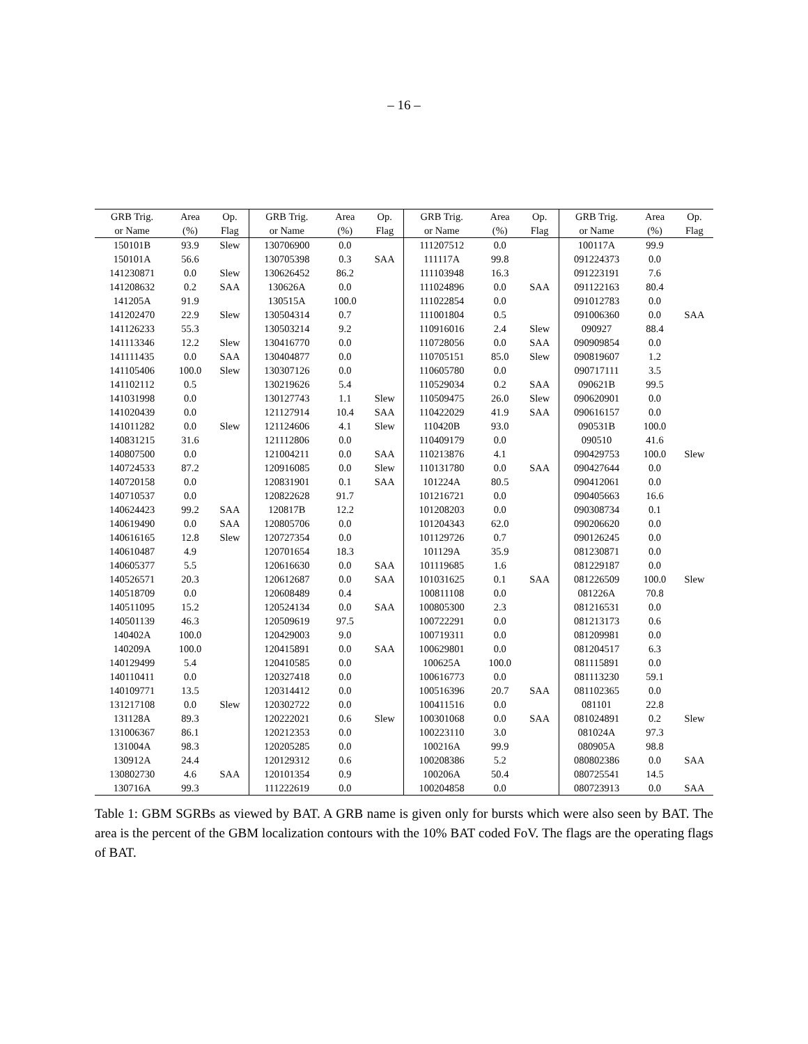– 16 –
| GRB Trig. | Area | Op. | GRB Trig. | Area | Op. | GRB Trig. | Area | Op. | GRB Trig. | Area | Op. |
| --- | --- | --- | --- | --- | --- | --- | --- | --- | --- | --- | --- |
| or Name | (%) | Flag | or Name | (%) | Flag | or Name | (%) | Flag | or Name | (%) | Flag |
| 150101B | 93.9 | Slew | 130706900 | 0.0 | | 111207512 | 0.0 | | 100117A | 99.9 | |
| 150101A | 56.6 | | 130705398 | 0.3 | SAA | 111117A | 99.8 | | 091224373 | 0.0 | |
| 141230871 | 0.0 | Slew | 130626452 | 86.2 | | 111103948 | 16.3 | | 091223191 | 7.6 | |
| 141208632 | 0.2 | SAA | 130626A | 0.0 | | 111024896 | 0.0 | SAA | 091122163 | 80.4 | |
| 141205A | 91.9 | | 130515A | 100.0 | | 111022854 | 0.0 | | 091012783 | 0.0 | |
| 141202470 | 22.9 | Slew | 130504314 | 0.7 | | 111001804 | 0.5 | | 091006360 | 0.0 | SAA |
| 141126233 | 55.3 | | 130503214 | 9.2 | | 110916016 | 2.4 | Slew | 090927 | 88.4 | |
| 141113346 | 12.2 | Slew | 130416770 | 0.0 | | 110728056 | 0.0 | SAA | 090909854 | 0.0 | |
| 141111435 | 0.0 | SAA | 130404877 | 0.0 | | 110705151 | 85.0 | Slew | 090819607 | 1.2 | |
| 141105406 | 100.0 | Slew | 130307126 | 0.0 | | 110605780 | 0.0 | | 090717111 | 3.5 | |
| 141102112 | 0.5 | | 130219626 | 5.4 | | 110529034 | 0.2 | SAA | 090621B | 99.5 | |
| 141031998 | 0.0 | | 130127743 | 1.1 | Slew | 110509475 | 26.0 | Slew | 090620901 | 0.0 | |
| 141020439 | 0.0 | | 121127914 | 10.4 | SAA | 110422029 | 41.9 | SAA | 090616157 | 0.0 | |
| 141011282 | 0.0 | Slew | 121124606 | 4.1 | Slew | 110420B | 93.0 | | 090531B | 100.0 | |
| 140831215 | 31.6 | | 121112806 | 0.0 | | 110409179 | 0.0 | | 090510 | 41.6 | |
| 140807500 | 0.0 | | 121004211 | 0.0 | SAA | 110213876 | 4.1 | | 090429753 | 100.0 | Slew |
| 140724533 | 87.2 | | 120916085 | 0.0 | Slew | 110131780 | 0.0 | SAA | 090427644 | 0.0 | |
| 140720158 | 0.0 | | 120831901 | 0.1 | SAA | 101224A | 80.5 | | 090412061 | 0.0 | |
| 140710537 | 0.0 | | 120822628 | 91.7 | | 101216721 | 0.0 | | 090405663 | 16.6 | |
| 140624423 | 99.2 | SAA | 120817B | 12.2 | | 101208203 | 0.0 | | 090308734 | 0.1 | |
| 140619490 | 0.0 | SAA | 120805706 | 0.0 | | 101204343 | 62.0 | | 090206620 | 0.0 | |
| 140616165 | 12.8 | Slew | 120727354 | 0.0 | | 101129726 | 0.7 | | 090126245 | 0.0 | |
| 140610487 | 4.9 | | 120701654 | 18.3 | | 101129A | 35.9 | | 081230871 | 0.0 | |
| 140605377 | 5.5 | | 120616630 | 0.0 | SAA | 101119685 | 1.6 | | 081229187 | 0.0 | |
| 140526571 | 20.3 | | 120612687 | 0.0 | SAA | 101031625 | 0.1 | SAA | 081226509 | 100.0 | Slew |
| 140518709 | 0.0 | | 120608489 | 0.4 | | 100811108 | 0.0 | | 081226A | 70.8 | |
| 140511095 | 15.2 | | 120524134 | 0.0 | SAA | 100805300 | 2.3 | | 081216531 | 0.0 | |
| 140501139 | 46.3 | | 120509619 | 97.5 | | 100722291 | 0.0 | | 081213173 | 0.6 | |
| 140402A | 100.0 | | 120429003 | 9.0 | | 100719311 | 0.0 | | 081209981 | 0.0 | |
| 140209A | 100.0 | | 120415891 | 0.0 | SAA | 100629801 | 0.0 | | 081204517 | 6.3 | |
| 140129499 | 5.4 | | 120410585 | 0.0 | | 100625A | 100.0 | | 081115891 | 0.0 | |
| 140110411 | 0.0 | | 120327418 | 0.0 | | 100616773 | 0.0 | | 081113230 | 59.1 | |
| 140109771 | 13.5 | | 120314412 | 0.0 | | 100516396 | 20.7 | SAA | 081102365 | 0.0 | |
| 131217108 | 0.0 | Slew | 120302722 | 0.0 | | 100411516 | 0.0 | | 081101 | 22.8 | |
| 131128A | 89.3 | | 120222021 | 0.6 | Slew | 100301068 | 0.0 | SAA | 081024891 | 0.2 | Slew |
| 131006367 | 86.1 | | 120212353 | 0.0 | | 100223110 | 3.0 | | 081024A | 97.3 | |
| 131004A | 98.3 | | 120205285 | 0.0 | | 100216A | 99.9 | | 080905A | 98.8 | |
| 130912A | 24.4 | | 120129312 | 0.6 | | 100208386 | 5.2 | | 080802386 | 0.0 | SAA |
| 130802730 | 4.6 | SAA | 120101354 | 0.9 | | 100206A | 50.4 | | 080725541 | 14.5 | |
| 130716A | 99.3 | | 111222619 | 0.0 | | 100204858 | 0.0 | | 080723913 | 0.0 | SAA |
Table 1: GBM SGRBs as viewed by BAT. A GRB name is given only for bursts which were also seen by BAT. The area is the percent of the GBM localization contours with the 10% BAT coded FoV. The flags are the operating flags of BAT.